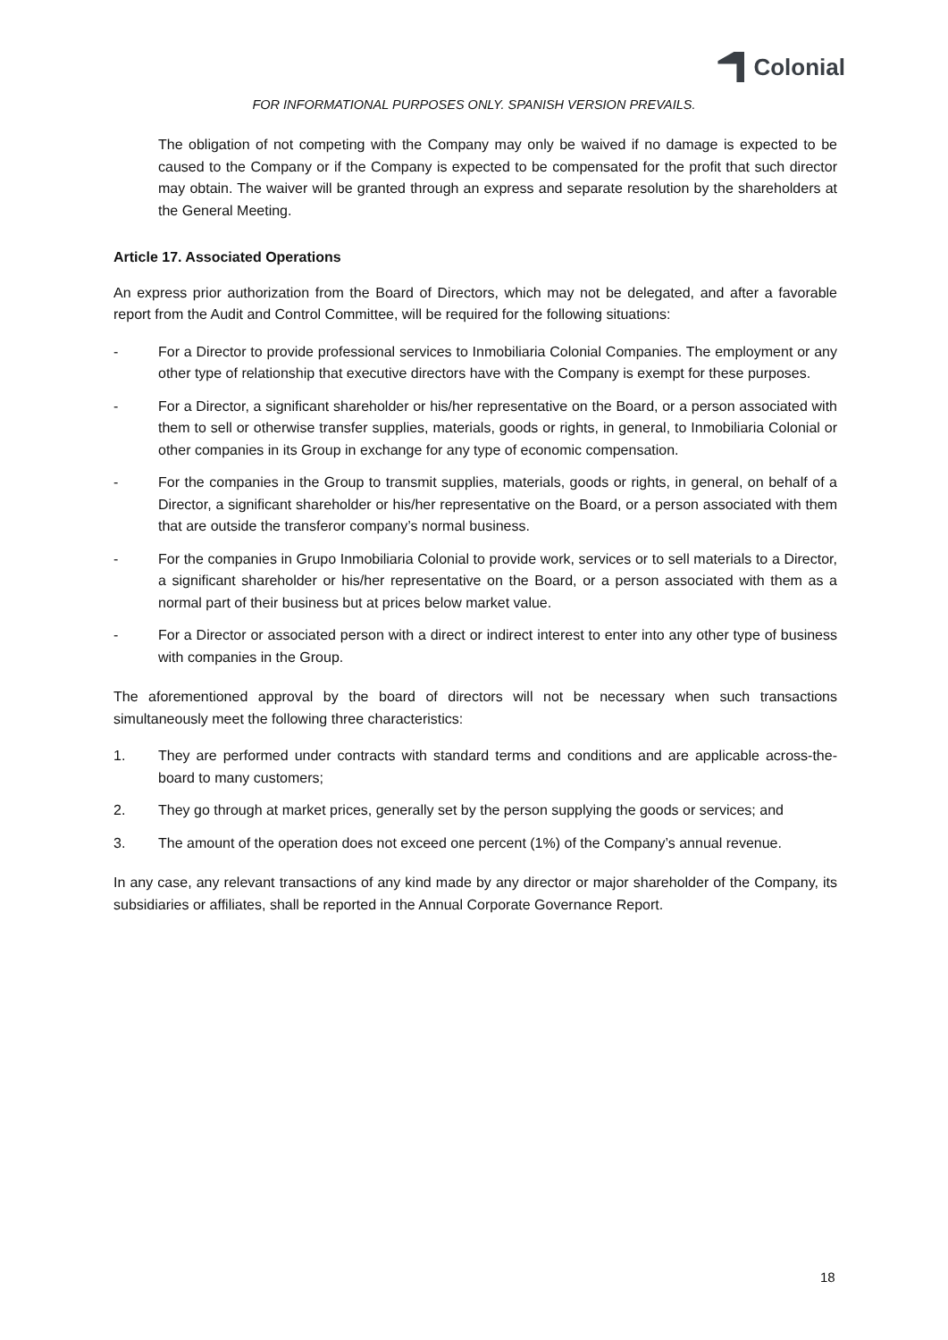Colonial
FOR INFORMATIONAL PURPOSES ONLY. SPANISH VERSION PREVAILS.
The obligation of not competing with the Company may only be waived if no damage is expected to be caused to the Company or if the Company is expected to be compensated for the profit that such director may obtain. The waiver will be granted through an express and separate resolution by the shareholders at the General Meeting.
Article 17. Associated Operations
An express prior authorization from the Board of Directors, which may not be delegated, and after a favorable report from the Audit and Control Committee, will be required for the following situations:
- For a Director to provide professional services to Inmobiliaria Colonial Companies. The employment or any other type of relationship that executive directors have with the Company is exempt for these purposes.
- For a Director, a significant shareholder or his/her representative on the Board, or a person associated with them to sell or otherwise transfer supplies, materials, goods or rights, in general, to Inmobiliaria Colonial or other companies in its Group in exchange for any type of economic compensation.
- For the companies in the Group to transmit supplies, materials, goods or rights, in general, on behalf of a Director, a significant shareholder or his/her representative on the Board, or a person associated with them that are outside the transferor company’s normal business.
- For the companies in Grupo Inmobiliaria Colonial to provide work, services or to sell materials to a Director, a significant shareholder or his/her representative on the Board, or a person associated with them as a normal part of their business but at prices below market value.
- For a Director or associated person with a direct or indirect interest to enter into any other type of business with companies in the Group.
The aforementioned approval by the board of directors will not be necessary when such transactions simultaneously meet the following three characteristics:
1. They are performed under contracts with standard terms and conditions and are applicable across-the-board to many customers;
2. They go through at market prices, generally set by the person supplying the goods or services; and
3. The amount of the operation does not exceed one percent (1%) of the Company’s annual revenue.
In any case, any relevant transactions of any kind made by any director or major shareholder of the Company, its subsidiaries or affiliates, shall be reported in the Annual Corporate Governance Report.
18